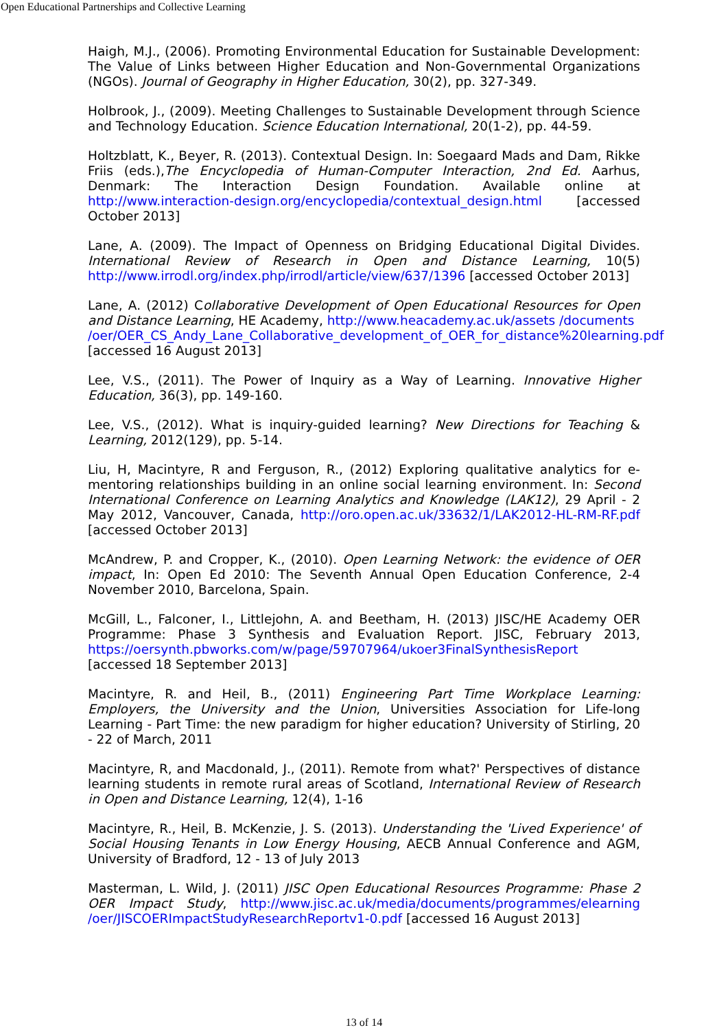Open Educational Partnerships and Collective Learning
Haigh, M.J., (2006). Promoting Environmental Education for Sustainable Development: The Value of Links between Higher Education and Non-Governmental Organizations (NGOs). Journal of Geography in Higher Education, 30(2), pp. 327-349.
Holbrook, J., (2009). Meeting Challenges to Sustainable Development through Science and Technology Education. Science Education International, 20(1-2), pp. 44-59.
Holtzblatt, K., Beyer, R. (2013). Contextual Design. In: Soegaard Mads and Dam, Rikke Friis (eds.),The Encyclopedia of Human-Computer Interaction, 2nd Ed. Aarhus, Denmark: The Interaction Design Foundation. Available online at http://www.interaction-design.org/encyclopedia/contextual_design.html [accessed October 2013]
Lane, A. (2009). The Impact of Openness on Bridging Educational Digital Divides. International Review of Research in Open and Distance Learning, 10(5) http://www.irrodl.org/index.php/irrodl/article/view/637/1396 [accessed October 2013]
Lane, A. (2012) Collaborative Development of Open Educational Resources for Open and Distance Learning, HE Academy, http://www.heacademy.ac.uk/assets /documents
/oer/OER_CS_Andy_Lane_Collaborative_development_of_OER_for_distance%20learning.pdf
[accessed 16 August 2013]
Lee, V.S., (2011). The Power of Inquiry as a Way of Learning. Innovative Higher Education, 36(3), pp. 149-160.
Lee, V.S., (2012). What is inquiry-guided learning? New Directions for Teaching & Learning, 2012(129), pp. 5-14.
Liu, H, Macintyre, R and Ferguson, R., (2012) Exploring qualitative analytics for e-mentoring relationships building in an online social learning environment. In: Second International Conference on Learning Analytics and Knowledge (LAK12), 29 April - 2 May 2012, Vancouver, Canada, http://oro.open.ac.uk/33632/1/LAK2012-HL-RM-RF.pdf [accessed October 2013]
McAndrew, P. and Cropper, K., (2010). Open Learning Network: the evidence of OER impact, In: Open Ed 2010: The Seventh Annual Open Education Conference, 2-4 November 2010, Barcelona, Spain.
McGill, L., Falconer, I., Littlejohn, A. and Beetham, H. (2013) JISC/HE Academy OER Programme: Phase 3 Synthesis and Evaluation Report. JISC, February 2013, https://oersynth.pbworks.com/w/page/59707964/ukoer3FinalSynthesisReport [accessed 18 September 2013]
Macintyre, R. and Heil, B., (2011) Engineering Part Time Workplace Learning: Employers, the University and the Union, Universities Association for Life-long Learning - Part Time: the new paradigm for higher education? University of Stirling, 20 - 22 of March, 2011
Macintyre, R, and Macdonald, J., (2011). Remote from what?' Perspectives of distance learning students in remote rural areas of Scotland, International Review of Research in Open and Distance Learning, 12(4), 1-16
Macintyre, R., Heil, B. McKenzie, J. S. (2013). Understanding the 'Lived Experience' of Social Housing Tenants in Low Energy Housing, AECB Annual Conference and AGM, University of Bradford, 12 - 13 of July 2013
Masterman, L. Wild, J. (2011) JISC Open Educational Resources Programme: Phase 2 OER Impact Study, http://www.jisc.ac.uk/media/documents/programmes/elearning /oer/JISCOERImpactStudyResearchReportv1-0.pdf [accessed 16 August 2013]
13 of 14